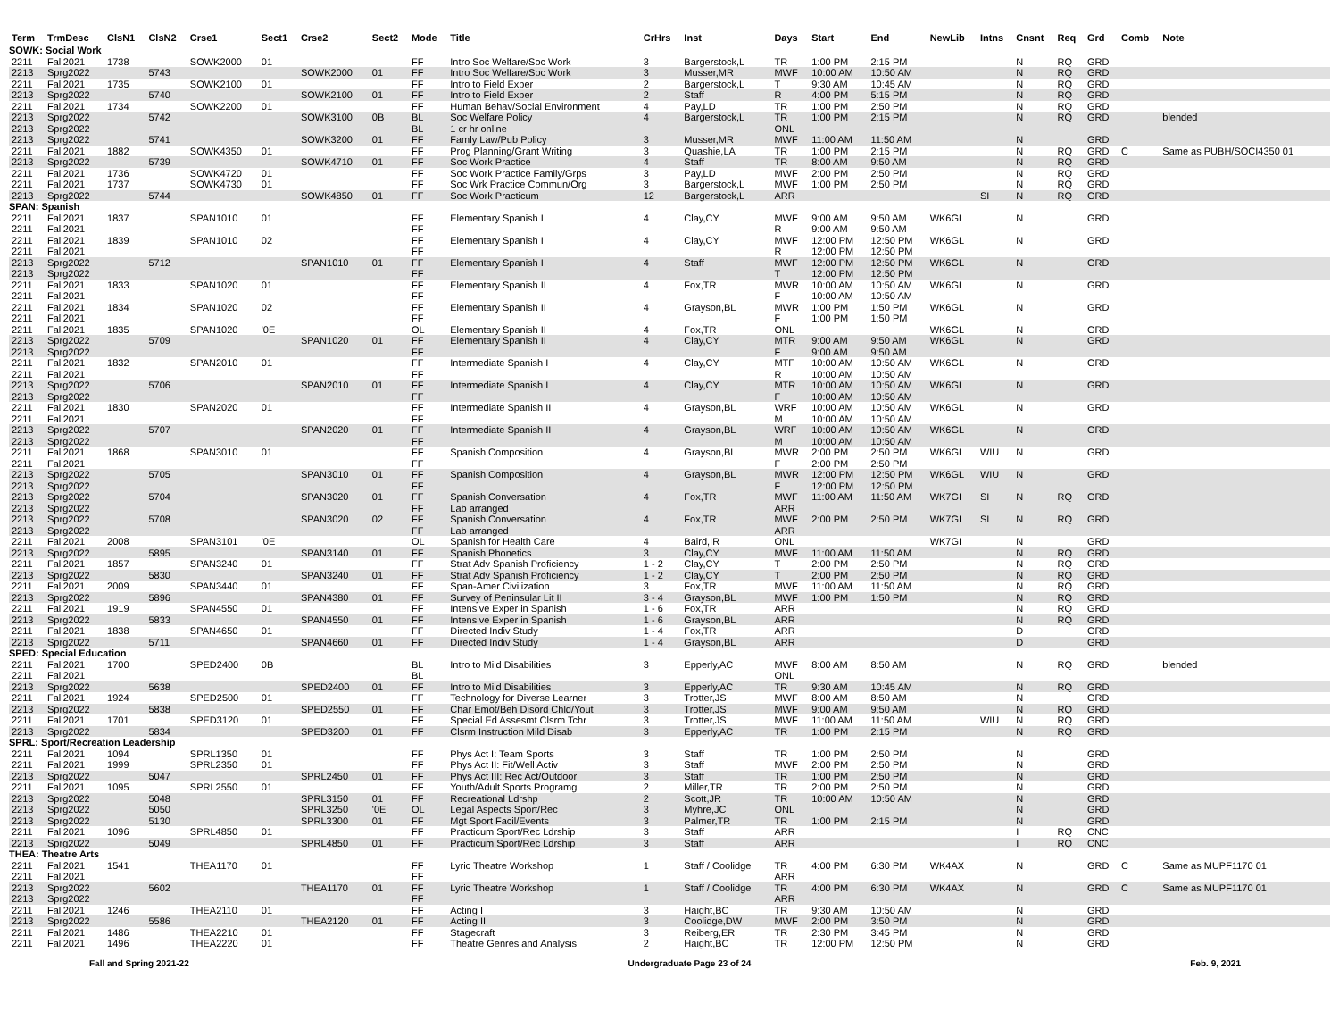| Term | TrmDesc | ClsN1 | ClsN2 | Crse1 | Sect1 | Crse2 | Sect2 | Mode | Title | CrHrs | Inst | Days | Start | End | NewLib | Intns | Cnsnt | Req | Grd | Comb | Note |
| --- | --- | --- | --- | --- | --- | --- | --- | --- | --- | --- | --- | --- | --- | --- | --- | --- | --- | --- | --- | --- | --- |
| SOWK: Social Work | | | | | | | | | | | | | | | | | | | | | |
| 2211 | Fall2021 | 1738 | | SOWK2000 | 01 | | | FF | Intro Soc Welfare/Soc Work | 3 | Bargerstock,L | TR | 1:00 PM | 2:15 PM | | | N | RQ | GRD | | |
| 2213 | Sprg2022 | | 5743 | | | SOWK2000 | 01 | FF | Intro Soc Welfare/Soc Work | 3 | Musser,MR | MWF | 10:00 AM | 10:50 AM | | | N | RQ | GRD | | |
| 2211 | Fall2021 | 1735 | | SOWK2100 | 01 | | | FF | Intro to Field Exper | 2 | Bargerstock,L | T | 9:30 AM | 10:45 AM | | | N | RQ | GRD | | |
| 2213 | Sprg2022 | | 5740 | | | SOWK2100 | 01 | FF | Intro to Field Exper | 2 | Staff | R | 4:00 PM | 5:15 PM | | | N | RQ | GRD | | |
| 2211 | Fall2021 | 1734 | | SOWK2200 | 01 | | | FF | Human Behav/Social Environment | 4 | Pay,LD | TR | 1:00 PM | 2:50 PM | | | N | RQ | GRD | | |
| 2213 | Sprg2022 | | 5742 | | | SOWK3100 | 0B | BL | Soc Welfare Policy | 4 | Bargerstock,L | TR | 1:00 PM | 2:15 PM | | | N | RQ | GRD | | blended |
| 2213 | Sprg2022 | | | | | | | BL | 1 cr hr online | | | ONL | | | | | | | | | |
| 2213 | Sprg2022 | | 5741 | | | SOWK3200 | 01 | FF | Famly Law/Pub Policy | 3 | Musser,MR | MWF | 11:00 AM | 11:50 AM | | | N | | GRD | | |
| 2211 | Fall2021 | 1882 | | SOWK4350 | 01 | | | FF | Prog Planning/Grant Writing | 3 | Quashie,LA | TR | 1:00 PM | 2:15 PM | | | N | RQ | GRD | C | Same as PUBH/SOCI4350 01 |
| 2213 | Sprg2022 | | 5739 | | | SOWK4710 | 01 | FF | Soc Work Practice | 4 | Staff | TR | 8:00 AM | 9:50 AM | | | N | RQ | GRD | | |
| 2211 | Fall2021 | 1736 | | SOWK4720 | 01 | | | FF | Soc Work Practice Family/Grps | 3 | Pay,LD | MWF | 2:00 PM | 2:50 PM | | | N | RQ | GRD | | |
| 2211 | Fall2021 | 1737 | | SOWK4730 | 01 | | | FF | Soc Wrk Practice Commun/Org | 3 | Bargerstock,L | MWF | 1:00 PM | 2:50 PM | | | N | RQ | GRD | | |
| 2213 | Sprg2022 | | 5744 | | | SOWK4850 | 01 | FF | Soc Work Practicum | 12 | Bargerstock,L | ARR | | | | SI | N | RQ | GRD | | |
| SPAN: Spanish | | | | | | | | | | | | | | | | | | | | | |
| 2211 | Fall2021 | 1837 | | SPAN1010 | 01 | | | FF | Elementary Spanish I | 4 | Clay,CY | MWF | 9:00 AM | 9:50 AM | WK6GL | | N | | GRD | | |
| 2211 | Fall2021 | | | | | | | FF | | | | R | 9:00 AM | 9:50 AM | | | | | | | |
| 2211 | Fall2021 | 1839 | | SPAN1010 | 02 | | | FF | Elementary Spanish I | 4 | Clay,CY | MWF | 12:00 PM | 12:50 PM | WK6GL | | N | | GRD | | |
| 2211 | Fall2021 | | | | | | | FF | | | | R | 12:00 PM | 12:50 PM | | | | | | | |
| 2213 | Sprg2022 | | 5712 | | | SPAN1010 | 01 | FF | Elementary Spanish I | 4 | Staff | MWF | 12:00 PM | 12:50 PM | WK6GL | | N | | GRD | | |
| 2213 | Sprg2022 | | | | | | | FF | | | | T | 12:00 PM | 12:50 PM | | | | | | | |
| 2211 | Fall2021 | 1833 | | SPAN1020 | 01 | | | FF | Elementary Spanish II | 4 | Fox,TR | MWR | 10:00 AM | 10:50 AM | WK6GL | | N | | GRD | | |
| 2211 | Fall2021 | | | | | | | FF | | | | F | 10:00 AM | 10:50 AM | | | | | | | |
| 2211 | Fall2021 | 1834 | | SPAN1020 | 02 | | | FF | Elementary Spanish II | 4 | Grayson,BL | MWR | 1:00 PM | 1:50 PM | WK6GL | | N | | GRD | | |
| 2211 | Fall2021 | | | | | | | FF | | | | F | 1:00 PM | 1:50 PM | | | | | | | |
| 2211 | Fall2021 | 1835 | | SPAN1020 | '0E | | | OL | Elementary Spanish II | 4 | Fox,TR | ONL | | | WK6GL | | N | | GRD | | |
| 2213 | Sprg2022 | | 5709 | | | SPAN1020 | 01 | FF | Elementary Spanish II | 4 | Clay,CY | MTR | 9:00 AM | 9:50 AM | WK6GL | | N | | GRD | | |
| 2213 | Sprg2022 | | | | | | | FF | | | | F | 9:00 AM | 9:50 AM | | | | | | | |
| 2211 | Fall2021 | 1832 | | SPAN2010 | 01 | | | FF | Intermediate Spanish I | 4 | Clay,CY | MTF | 10:00 AM | 10:50 AM | WK6GL | | N | | GRD | | |
| 2211 | Fall2021 | | | | | | | FF | | | | R | 10:00 AM | 10:50 AM | | | | | | | |
| 2213 | Sprg2022 | | 5706 | | | SPAN2010 | 01 | FF | Intermediate Spanish I | 4 | Clay,CY | MTR | 10:00 AM | 10:50 AM | WK6GL | | N | | GRD | | |
| 2213 | Sprg2022 | | | | | | | FF | | | | F | 10:00 AM | 10:50 AM | | | | | | | |
| 2211 | Fall2021 | 1830 | | SPAN2020 | 01 | | | FF | Intermediate Spanish II | 4 | Grayson,BL | WRF | 10:00 AM | 10:50 AM | WK6GL | | N | | GRD | | |
| 2211 | Fall2021 | | | | | | | FF | | | | M | 10:00 AM | 10:50 AM | | | | | | | |
| 2213 | Sprg2022 | | 5707 | | | SPAN2020 | 01 | FF | Intermediate Spanish II | 4 | Grayson,BL | WRF | 10:00 AM | 10:50 AM | WK6GL | | N | | GRD | | |
| 2213 | Sprg2022 | | | | | | | FF | | | | M | 10:00 AM | 10:50 AM | | | | | | | |
| 2211 | Fall2021 | 1868 | | SPAN3010 | 01 | | | FF | Spanish Composition | 4 | Grayson,BL | MWR | 2:00 PM | 2:50 PM | WK6GL | WIU | N | | GRD | | |
| 2211 | Fall2021 | | | | | | | FF | | | | F | 2:00 PM | 2:50 PM | | | | | | | |
| 2213 | Sprg2022 | | 5705 | | | SPAN3010 | 01 | FF | Spanish Composition | 4 | Grayson,BL | MWR | 12:00 PM | 12:50 PM | WK6GL | WIU | N | | GRD | | |
| 2213 | Sprg2022 | | | | | | | FF | | | | F | 12:00 PM | 12:50 PM | | | | | | | |
| 2213 | Sprg2022 | | 5704 | | | SPAN3020 | 01 | FF | Spanish Conversation | 4 | Fox,TR | MWF | 11:00 AM | 11:50 AM | WK7GI | SI | N | RQ | GRD | | |
| 2213 | Sprg2022 | | | | | | | FF | Lab arranged | | | ARR | | | | | | | | | |
| 2213 | Sprg2022 | | 5708 | | | SPAN3020 | 02 | FF | Spanish Conversation | 4 | Fox,TR | MWF | 2:00 PM | 2:50 PM | WK7GI | SI | N | RQ | GRD | | |
| 2213 | Sprg2022 | | | | | | | FF | Lab arranged | | | ARR | | | | | | | | | |
| 2211 | Fall2021 | 2008 | | SPAN3101 | '0E | | | OL | Spanish for Health Care | 4 | Baird,IR | ONL | | | WK7GI | | N | | GRD | | |
| 2213 | Sprg2022 | | 5895 | | | SPAN3140 | 01 | FF | Spanish Phonetics | 3 | Clay,CY | MWF | 11:00 AM | 11:50 AM | | | N | RQ | GRD | | |
| 2211 | Fall2021 | 1857 | | SPAN3240 | 01 | | | FF | Strat Adv Spanish Proficiency | 1 - 2 | Clay,CY | T | 2:00 PM | 2:50 PM | | | N | RQ | GRD | | |
| 2213 | Sprg2022 | | 5830 | | | SPAN3240 | 01 | FF | Strat Adv Spanish Proficiency | 1 - 2 | Clay,CY | T | 2:00 PM | 2:50 PM | | | N | RQ | GRD | | |
| 2211 | Fall2021 | 2009 | | SPAN3440 | 01 | | | FF | Span-Amer Civilization | 3 | Fox,TR | MWF | 11:00 AM | 11:50 AM | | | N | RQ | GRD | | |
| 2213 | Sprg2022 | | 5896 | | | SPAN4380 | 01 | FF | Survey of Peninsular Lit II | 3 - 4 | Grayson,BL | MWF | 1:00 PM | 1:50 PM | | | N | RQ | GRD | | |
| 2211 | Fall2021 | 1919 | | SPAN4550 | 01 | | | FF | Intensive Exper in Spanish | 1 - 6 | Fox,TR | ARR | | | | | N | RQ | GRD | | |
| 2213 | Sprg2022 | | 5833 | | | SPAN4550 | 01 | FF | Intensive Exper in Spanish | 1 - 6 | Grayson,BL | ARR | | | | | N | RQ | GRD | | |
| 2211 | Fall2021 | 1838 | | SPAN4650 | 01 | | | FF | Directed Indiv Study | 1 - 4 | Fox,TR | ARR | | | | | D | | GRD | | |
| 2213 | Sprg2022 | | 5711 | | | SPAN4660 | 01 | FF | Directed Indiv Study | 1 - 4 | Grayson,BL | ARR | | | | | D | | GRD | | |
| SPED: Special Education | | | | | | | | | | | | | | | | | | | | | |
| 2211 | Fall2021 | 1700 | | SPED2400 | 0B | | | BL | Intro to Mild Disabilities | 3 | Epperly,AC | MWF | 8:00 AM | 8:50 AM | | | N | RQ | GRD | | blended |
| 2211 | Fall2021 | | | | | | | BL | | | | ONL | | | | | | | | | |
| 2213 | Sprg2022 | | 5638 | | | SPED2400 | 01 | FF | Intro to Mild Disabilities | 3 | Epperly,AC | TR | 9:30 AM | 10:45 AM | | | N | RQ | GRD | | |
| 2211 | Fall2021 | 1924 | | SPED2500 | 01 | | | FF | Technology for Diverse Learner | 3 | Trotter,JS | MWF | 8:00 AM | 8:50 AM | | | N | | GRD | | |
| 2213 | Sprg2022 | | 5838 | | | SPED2550 | 01 | FF | Char Emot/Beh Disord Chld/Yout | 3 | Trotter,JS | MWF | 9:00 AM | 9:50 AM | | | N | RQ | GRD | | |
| 2211 | Fall2021 | 1701 | | SPED3120 | 01 | | | FF | Special Ed Assesmt Clsrm Tchr | 3 | Trotter,JS | MWF | 11:00 AM | 11:50 AM | | WIU | N | RQ | GRD | | |
| 2213 | Sprg2022 | | 5834 | | | SPED3200 | 01 | FF | Clsrm Instruction Mild Disab | 3 | Epperly,AC | TR | 1:00 PM | 2:15 PM | | | N | RQ | GRD | | |
| SPRL: Sport/Recreation Leadership | | | | | | | | | | | | | | | | | | | | | |
| 2211 | Fall2021 | 1094 | | SPRL1350 | 01 | | | FF | Phys Act I: Team Sports | 3 | Staff | TR | 1:00 PM | 2:50 PM | | | N | | GRD | | |
| 2211 | Fall2021 | 1999 | | SPRL2350 | 01 | | | FF | Phys Act II: Fit/Well Activ | 3 | Staff | MWF | 2:00 PM | 2:50 PM | | | N | | GRD | | |
| 2213 | Sprg2022 | | 5047 | | | SPRL2450 | 01 | FF | Phys Act III: Rec Act/Outdoor | 3 | Staff | TR | 1:00 PM | 2:50 PM | | | N | | GRD | | |
| 2211 | Fall2021 | 1095 | | SPRL2550 | 01 | | | FF | Youth/Adult Sports Programg | 2 | Miller,TR | TR | 2:00 PM | 2:50 PM | | | N | | GRD | | |
| 2213 | Sprg2022 | | 5048 | | | SPRL3150 | 01 | FF | Recreational Ldrshp | 2 | Scott,JR | TR | 10:00 AM | 10:50 AM | | | N | | GRD | | |
| 2213 | Sprg2022 | | 5050 | | | SPRL3250 | '0E | OL | Legal Aspects Sport/Rec | 3 | Myhre,JC | ONL | | | | | N | | GRD | | |
| 2213 | Sprg2022 | | 5130 | | | SPRL3300 | 01 | FF | Mgt Sport Facil/Events | 3 | Palmer,TR | TR | 1:00 PM | 2:15 PM | | | N | | GRD | | |
| 2211 | Fall2021 | 1096 | | SPRL4850 | 01 | | | FF | Practicum Sport/Rec Ldrship | 3 | Staff | ARR | | | | | I | RQ | CNC | | |
| 2213 | Sprg2022 | | 5049 | | | SPRL4850 | 01 | FF | Practicum Sport/Rec Ldrship | 3 | Staff | ARR | | | | | I | RQ | CNC | | |
| THEA: Theatre Arts | | | | | | | | | | | | | | | | | | | | | |
| 2211 | Fall2021 | 1541 | | THEA1170 | 01 | | | FF | Lyric Theatre Workshop | 1 | Staff / Coolidge | TR | 4:00 PM | 6:30 PM | WK4AX | | N | | GRD | C | Same as MUPF1170 01 |
| 2211 | Fall2021 | | | | | | | FF | | | | ARR | | | | | | | | | |
| 2213 | Sprg2022 | | 5602 | | | THEA1170 | 01 | FF | Lyric Theatre Workshop | 1 | Staff / Coolidge | TR | 4:00 PM | 6:30 PM | WK4AX | | N | | GRD | C | Same as MUPF1170 01 |
| 2213 | Sprg2022 | | | | | | | FF | | | | ARR | | | | | | | | | |
| 2211 | Fall2021 | 1246 | | THEA2110 | 01 | | | FF | Acting I | 3 | Haight,BC | TR | 9:30 AM | 10:50 AM | | | N | | GRD | | |
| 2213 | Sprg2022 | | 5586 | | | THEA2120 | 01 | FF | Acting II | 3 | Coolidge,DW | MWF | 2:00 PM | 3:50 PM | | | N | | GRD | | |
| 2211 | Fall2021 | 1486 | | THEA2210 | 01 | | | FF | Stagecraft | 3 | Reiberg,ER | TR | 2:30 PM | 3:45 PM | | | N | | GRD | | |
| 2211 | Fall2021 | 1496 | | THEA2220 | 01 | | | FF | Theatre Genres and Analysis | 2 | Haight,BC | TR | 12:00 PM | 12:50 PM | | | N | | GRD | | |
Fall and Spring 2021-22 Undergraduate Page 23 of 24 Feb. 9, 2021